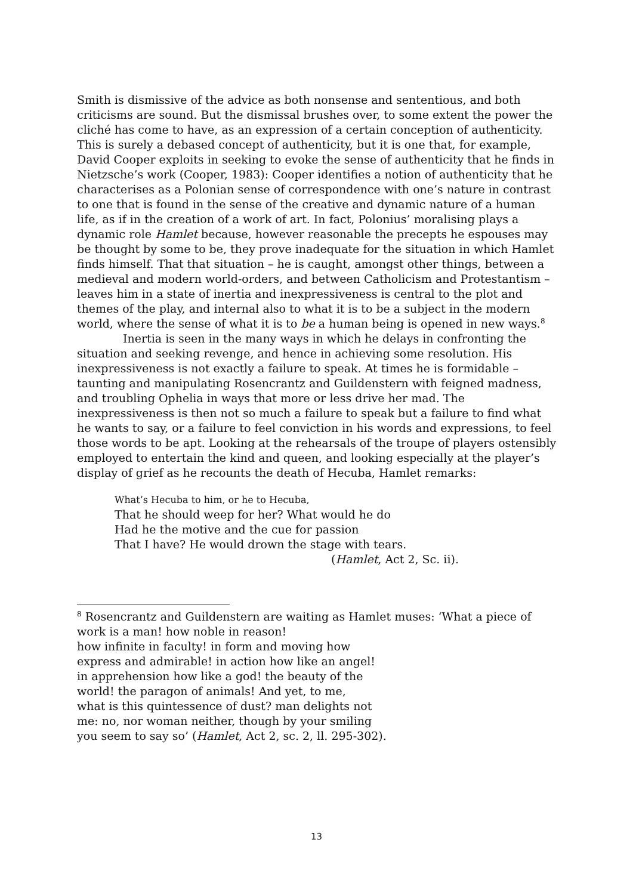Smith is dismissive of the advice as both nonsense and sententious, and both criticisms are sound. But the dismissal brushes over, to some extent the power the cliché has come to have, as an expression of a certain conception of authenticity. This is surely a debased concept of authenticity, but it is one that, for example, David Cooper exploits in seeking to evoke the sense of authenticity that he finds in Nietzsche’s work (Cooper, 1983): Cooper identifies a notion of authenticity that he characterises as a Polonian sense of correspondence with one’s nature in contrast to one that is found in the sense of the creative and dynamic nature of a human life, as if in the creation of a work of art. In fact, Polonius’ moralising plays a dynamic role Hamlet because, however reasonable the precepts he espouses may be thought by some to be, they prove inadequate for the situation in which Hamlet finds himself. That that situation – he is caught, amongst other things, between a medieval and modern world-orders, and between Catholicism and Protestantism – leaves him in a state of inertia and inexpressiveness is central to the plot and themes of the play, and internal also to what it is to be a subject in the modern world, where the sense of what it is to be a human being is opened in new ways.<sup>8</sup>
Inertia is seen in the many ways in which he delays in confronting the situation and seeking revenge, and hence in achieving some resolution. His inexpressiveness is not exactly a failure to speak. At times he is formidable – taunting and manipulating Rosencrantz and Guildenstern with feigned madness, and troubling Ophelia in ways that more or less drive her mad. The inexpressiveness is then not so much a failure to speak but a failure to find what he wants to say, or a failure to feel conviction in his words and expressions, to feel those words to be apt. Looking at the rehearsals of the troupe of players ostensibly employed to entertain the kind and queen, and looking especially at the player’s display of grief as he recounts the death of Hecuba, Hamlet remarks:
What’s Hecuba to him, or he to Hecuba,
That he should weep for her? What would he do
Had he the motive and the cue for passion
That I have? He would drown the stage with tears.
(Hamlet, Act 2, Sc. ii).
<sup>8</sup> Rosencrantz and Guildenstern are waiting as Hamlet muses: ‘What a piece of work is a man! how noble in reason!
how infinite in faculty! in form and moving how
express and admirable! in action how like an angel!
in apprehension how like a god! the beauty of the
world! the paragon of animals! And yet, to me,
what is this quintessence of dust? man delights not
me: no, nor woman neither, though by your smiling
you seem to say so’ (Hamlet, Act 2, sc. 2, ll. 295-302).
13